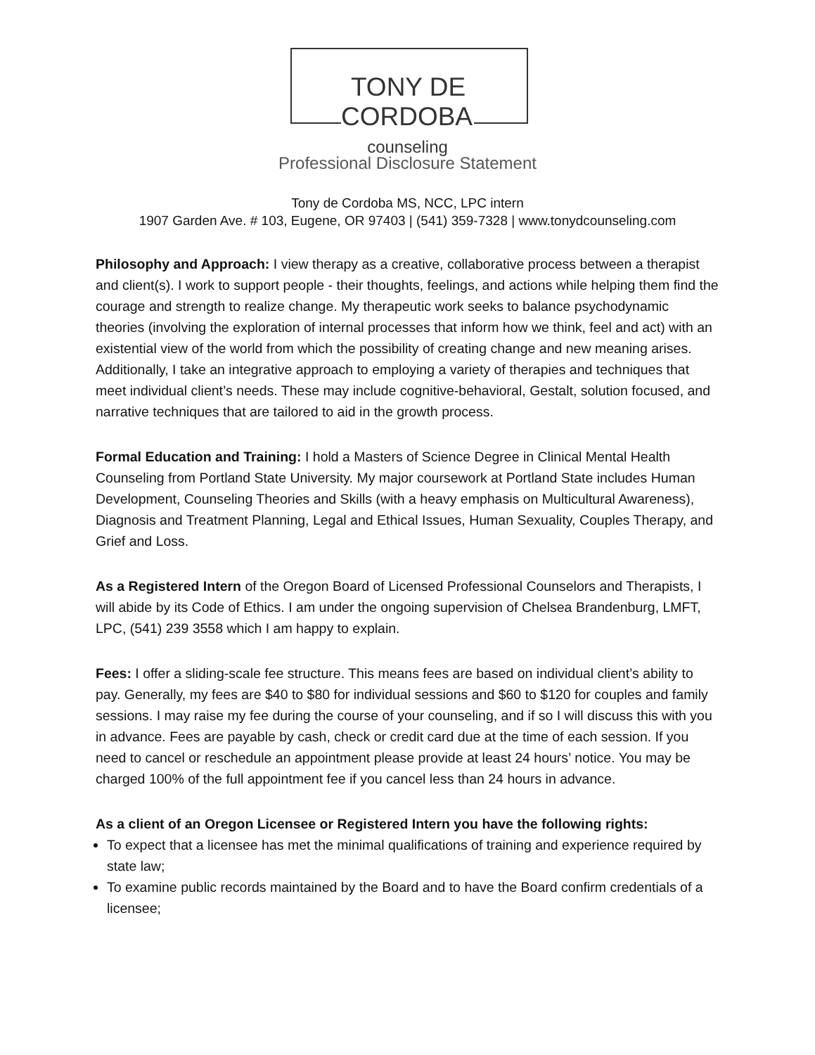TONY DE CORDOBA
counseling
Professional Disclosure Statement
Tony de Cordoba MS, NCC, LPC intern
1907 Garden Ave. # 103, Eugene, OR 97403 | (541) 359-7328 | www.tonydcounseling.com
Philosophy and Approach: I view therapy as a creative, collaborative process between a therapist and client(s). I work to support people - their thoughts, feelings, and actions while helping them find the courage and strength to realize change. My therapeutic work seeks to balance psychodynamic theories (involving the exploration of internal processes that inform how we think, feel and act) with an existential view of the world from which the possibility of creating change and new meaning arises. Additionally, I take an integrative approach to employing a variety of therapies and techniques that meet individual client’s needs. These may include cognitive-behavioral, Gestalt, solution focused, and narrative techniques that are tailored to aid in the growth process.
Formal Education and Training: I hold a Masters of Science Degree in Clinical Mental Health Counseling from Portland State University. My major coursework at Portland State includes Human Development, Counseling Theories and Skills (with a heavy emphasis on Multicultural Awareness), Diagnosis and Treatment Planning, Legal and Ethical Issues, Human Sexuality, Couples Therapy, and Grief and Loss.
As a Registered Intern of the Oregon Board of Licensed Professional Counselors and Therapists, I will abide by its Code of Ethics. I am under the ongoing supervision of Chelsea Brandenburg, LMFT, LPC, (541) 239 3558 which I am happy to explain.
Fees: I offer a sliding-scale fee structure. This means fees are based on individual client’s ability to pay. Generally, my fees are $40 to $80 for individual sessions and $60 to $120 for couples and family sessions. I may raise my fee during the course of your counseling, and if so I will discuss this with you in advance. Fees are payable by cash, check or credit card due at the time of each session. If you need to cancel or reschedule an appointment please provide at least 24 hours’ notice. You may be charged 100% of the full appointment fee if you cancel less than 24 hours in advance.
As a client of an Oregon Licensee or Registered Intern you have the following rights:
To expect that a licensee has met the minimal qualifications of training and experience required by state law;
To examine public records maintained by the Board and to have the Board confirm credentials of a licensee;